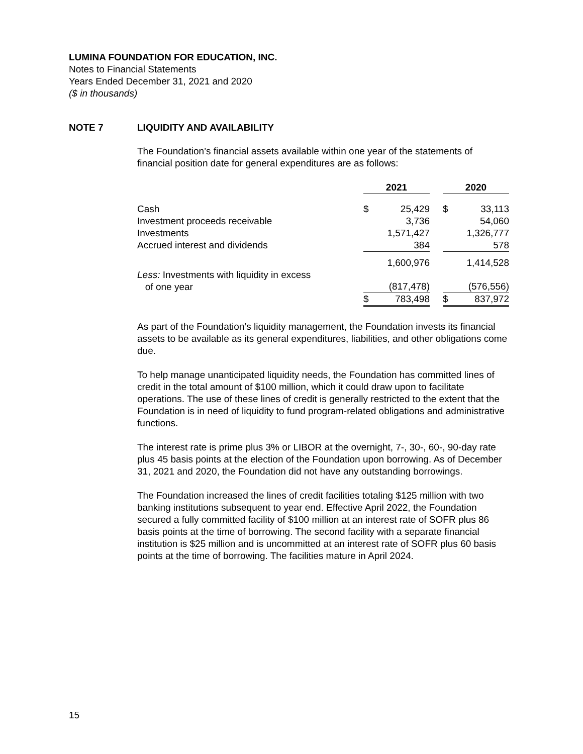LUMINA FOUNDATION FOR EDUCATION, INC.
Notes to Financial Statements
Years Ended December 31, 2021 and 2020
($ in thousands)
NOTE 7 LIQUIDITY AND AVAILABILITY
The Foundation’s financial assets available within one year of the statements of financial position date for general expenditures are as follows:
| | 2021 | | | 2020 | |
| Cash | $ | 25,429 | | $ | 33,113 |
| Investment proceeds receivable | | 3,736 | | | 54,060 |
| Investments | | 1,571,427 | | | 1,326,777 |
| Accrued interest and dividends | | 384 | | | 578 |
| | | 1,600,976 | | | 1,414,528 |
| Less: Investments with liquidity in excess of one year | | (817,478) | | | (576,556) |
| | $ | 783,498 | | $ | 837,972 |
As part of the Foundation’s liquidity management, the Foundation invests its financial assets to be available as its general expenditures, liabilities, and other obligations come due.
To help manage unanticipated liquidity needs, the Foundation has committed lines of credit in the total amount of $100 million, which it could draw upon to facilitate operations. The use of these lines of credit is generally restricted to the extent that the Foundation is in need of liquidity to fund program-related obligations and administrative functions.
The interest rate is prime plus 3% or LIBOR at the overnight, 7-, 30-, 60-, 90-day rate plus 45 basis points at the election of the Foundation upon borrowing. As of December 31, 2021 and 2020, the Foundation did not have any outstanding borrowings.
The Foundation increased the lines of credit facilities totaling $125 million with two banking institutions subsequent to year end. Effective April 2022, the Foundation secured a fully committed facility of $100 million at an interest rate of SOFR plus 86 basis points at the time of borrowing. The second facility with a separate financial institution is $25 million and is uncommitted at an interest rate of SOFR plus 60 basis points at the time of borrowing. The facilities mature in April 2024.
15